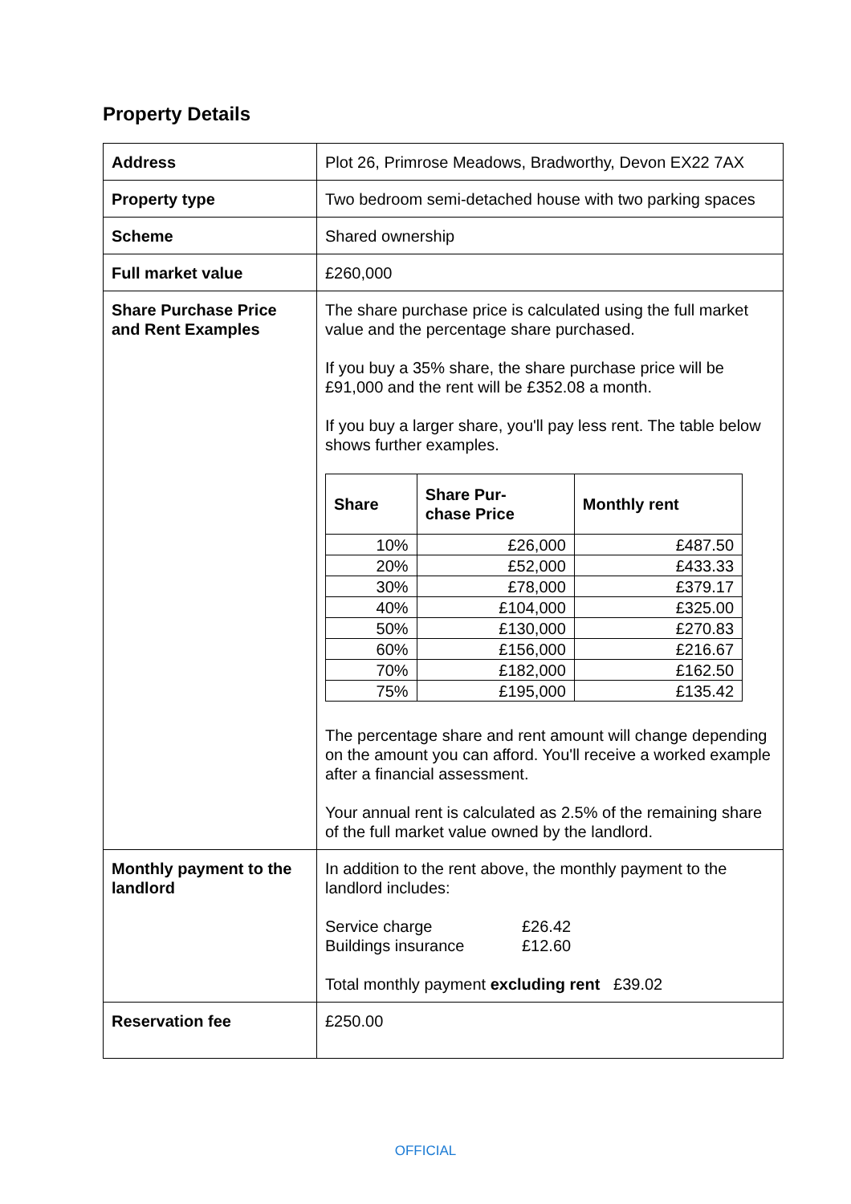Property Details
| Address | Plot 26, Primrose Meadows, Bradworthy, Devon EX22 7AX |
| Property type | Two bedroom semi-detached house with two parking spaces |
| Scheme | Shared ownership |
| Full market value | £260,000 |
| Share Purchase Price and Rent Examples | The share purchase price is calculated using the full market value and the percentage share purchased. If you buy a 35% share, the share purchase price will be £91,000 and the rent will be £352.08 a month. If you buy a larger share, you'll pay less rent. The table below shows further examples. / Share / Share Pur- chase Price / Monthly rent / / --- / --- / --- / / 10% / £26,000 / £487.50 / / 20% / £52,000 / £433.33 / / 30% / £78,000 / £379.17 / / 40% / £104,000 / £325.00 / / 50% / £130,000 / £270.83 / / 60% / £156,000 / £216.67 / / 70% / £182,000 / £162.50 / / 75% / £195,000 / £135.42 / The percentage share and rent amount will change depending on the amount you can afford. You'll receive a worked example after a financial assessment. Your annual rent is calculated as 2.5% of the remaining share of the full market value owned by the landlord. |
| Monthly payment to the landlord | In addition to the rent above, the monthly payment to the landlord includes: Service charge £26.42 Buildings insurance £12.60 Total monthly payment excluding rent £39.02 |
| Reservation fee | £250.00 |
OFFICIAL